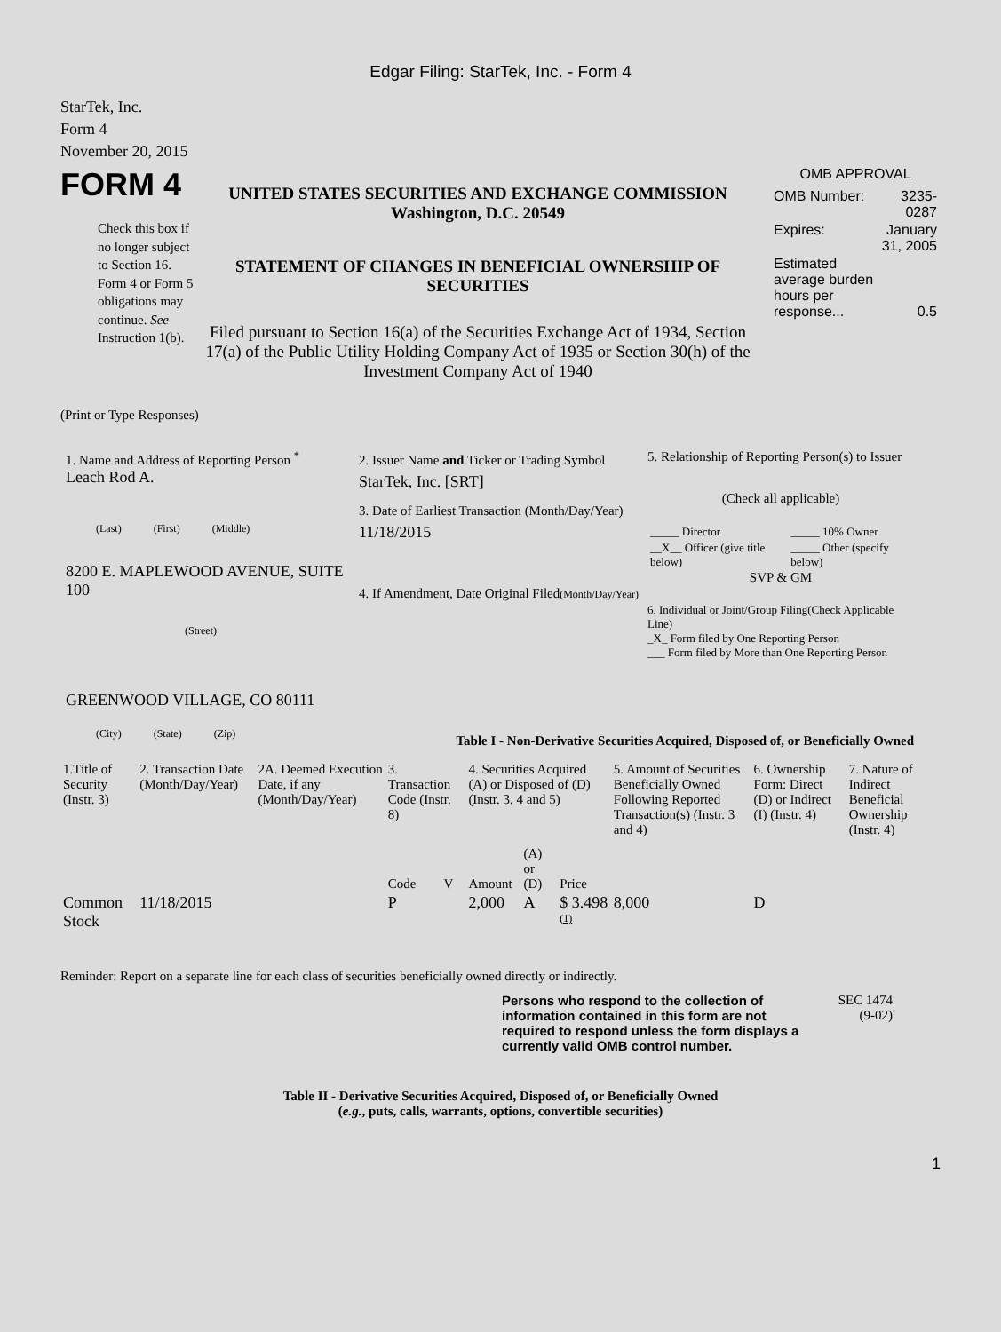Edgar Filing: StarTek, Inc. - Form 4
StarTek, Inc.
Form 4
November 20, 2015
FORM 4
Check this box if no longer subject to Section 16. Form 4 or Form 5 obligations may continue. See Instruction 1(b).
UNITED STATES SECURITIES AND EXCHANGE COMMISSION
Washington, D.C. 20549
STATEMENT OF CHANGES IN BENEFICIAL OWNERSHIP OF SECURITIES
Filed pursuant to Section 16(a) of the Securities Exchange Act of 1934, Section 17(a) of the Public Utility Holding Company Act of 1935 or Section 30(h) of the Investment Company Act of 1940
OMB APPROVAL
| OMB Number: | 3235-0287 |
| Expires: | January 31, 2005 |
| Estimated average burden hours per response... | 0.5 |
(Print or Type Responses)
1. Name and Address of Reporting Person <sup>*</sup>
Leach Rod A.
(Last) (First) (Middle)
8200 E. MAPLEWOOD AVENUE, SUITE 100
(Street)
GREENWOOD VILLAGE, CO 80111
(City) (State) (Zip)
2. Issuer Name and Ticker or Trading Symbol
StarTek, Inc. [SRT]
3. Date of Earliest Transaction (Month/Day/Year)
11/18/2015
4. If Amendment, Date Original Filed(Month/Day/Year)
5. Relationship of Reporting Person(s) to Issuer
(Check all applicable)
| _____ Director | _____ 10% Owner |
| __X__ Officer (give title below) | _____ Other (specify below) |
SVP & GM
6. Individual or Joint/Group Filing(Check Applicable Line)
_X_ Form filed by One Reporting Person
___ Form filed by More than One Reporting Person
Table I - Non-Derivative Securities Acquired, Disposed of, or Beneficially Owned
| 1.Title of Security (Instr. 3) | 2. Transaction Date (Month/Day/Year) | 2A. Deemed Execution Date, if any (Month/Day/Year) | 3. Transaction Code (Instr. 8) | | 4. Securities Acquired (A) or Disposed of (D) (Instr. 3, 4 and 5) | | | 5. Amount of Securities Beneficially Owned Following Reported Transaction(s) (Instr. 3 and 4) | 6. Ownership Form: Direct (D) or Indirect (I) (Instr. 4) | 7. Nature of Indirect Beneficial Ownership (Instr. 4) |
| --- | --- | --- | --- | --- | --- | --- | --- | --- | --- | --- |
| | | | Code | V | Amount | (A) or (D) | Price | | | |
| Common Stock | 11/18/2015 | | P | | 2,000 | A | $ 3.498 <sup>(1)</sup> | 8,000 | D | |
Reminder: Report on a separate line for each class of securities beneficially owned directly or indirectly.
Persons who respond to the collection of information contained in this form are not required to respond unless the form displays a currently valid OMB control number.
SEC 1474
(9-02)
Table II - Derivative Securities Acquired, Disposed of, or Beneficially Owned
(e.g., puts, calls, warrants, options, convertible securities)
1